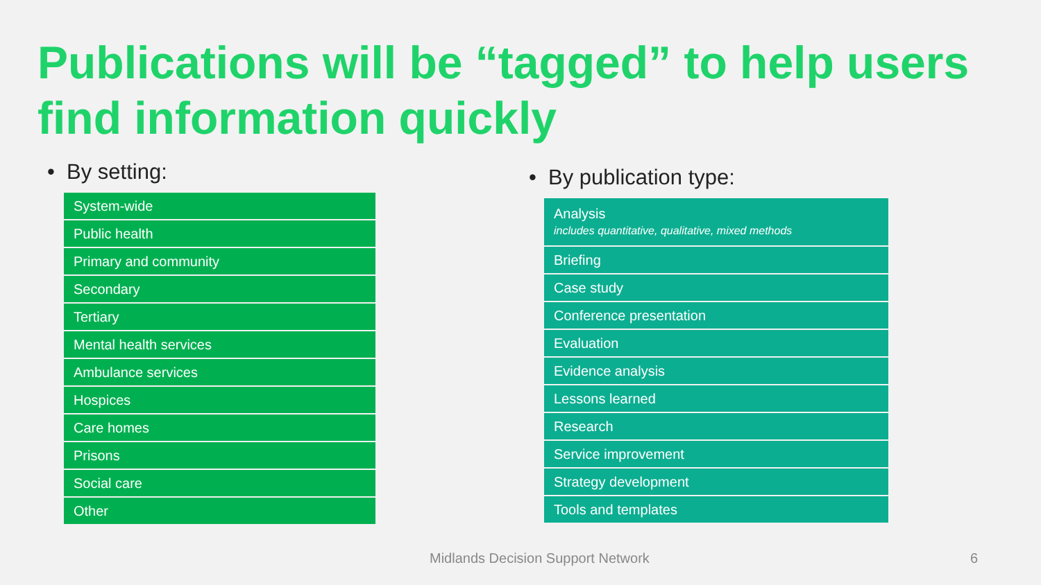Publications will be “tagged” to help users
find information quickly
• By setting:
| System-wide |
| Public health |
| Primary and community |
| Secondary |
| Tertiary |
| Mental health services |
| Ambulance services |
| Hospices |
| Care homes |
| Prisons |
| Social care |
| Other |
• By publication type:
| Analysis includes quantitative, qualitative, mixed methods |
| Briefing |
| Case study |
| Conference presentation |
| Evaluation |
| Evidence analysis |
| Lessons learned |
| Research |
| Service improvement |
| Strategy development |
| Tools and templates |
Midlands Decision Support Network
6